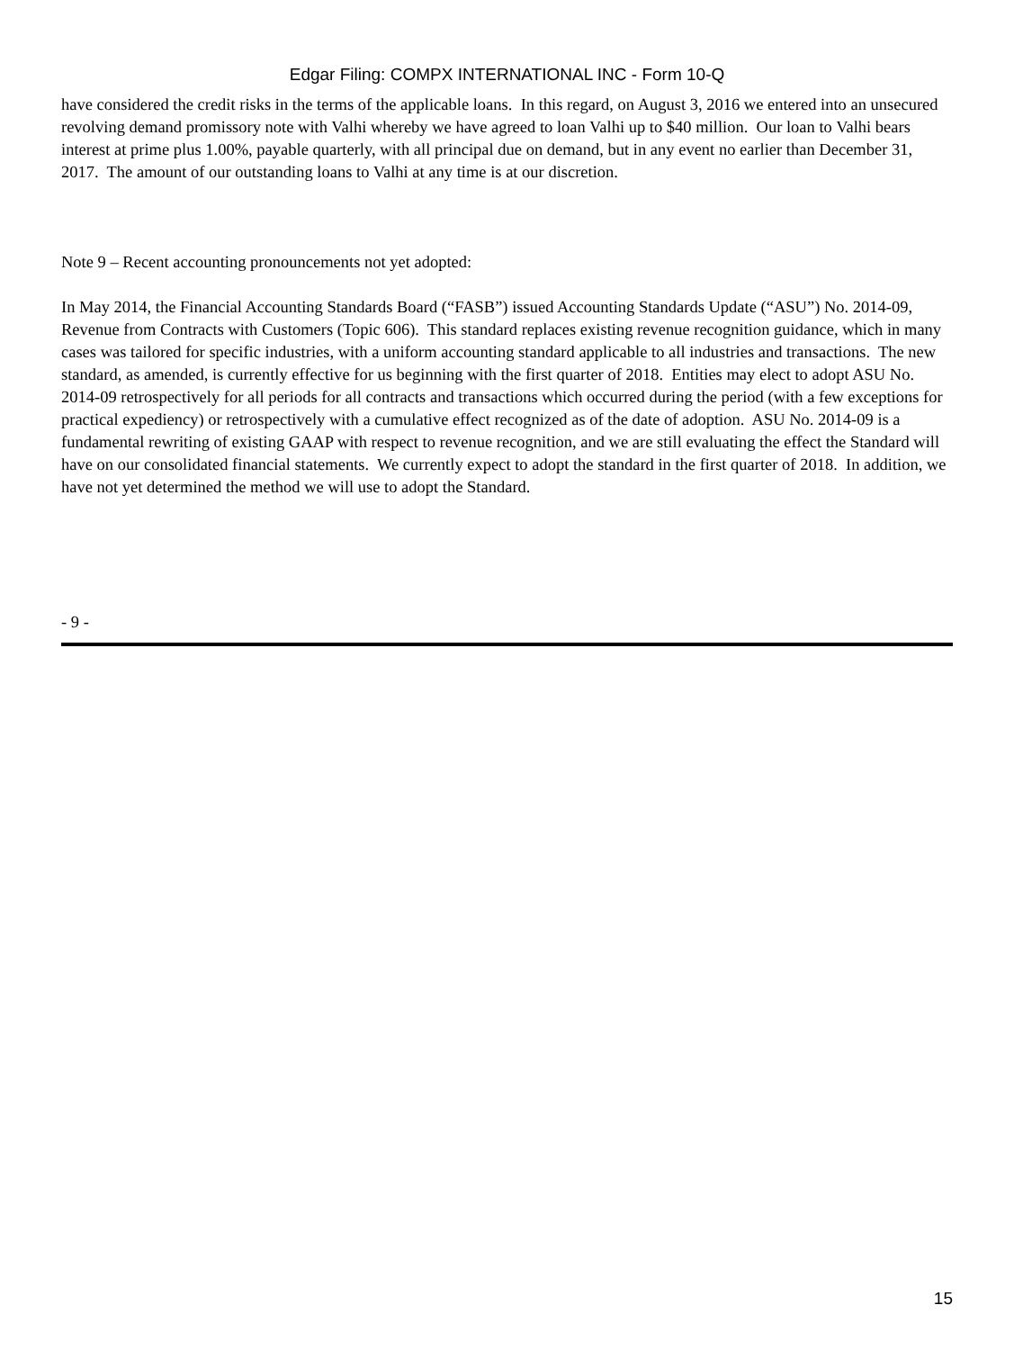Edgar Filing: COMPX INTERNATIONAL INC - Form 10-Q
have considered the credit risks in the terms of the applicable loans. In this regard, on August 3, 2016 we entered into an unsecured revolving demand promissory note with Valhi whereby we have agreed to loan Valhi up to $40 million. Our loan to Valhi bears interest at prime plus 1.00%, payable quarterly, with all principal due on demand, but in any event no earlier than December 31, 2017. The amount of our outstanding loans to Valhi at any time is at our discretion.
Note 9 – Recent accounting pronouncements not yet adopted:
In May 2014, the Financial Accounting Standards Board (“FASB”) issued Accounting Standards Update (“ASU”) No. 2014-09, Revenue from Contracts with Customers (Topic 606). This standard replaces existing revenue recognition guidance, which in many cases was tailored for specific industries, with a uniform accounting standard applicable to all industries and transactions. The new standard, as amended, is currently effective for us beginning with the first quarter of 2018. Entities may elect to adopt ASU No. 2014-09 retrospectively for all periods for all contracts and transactions which occurred during the period (with a few exceptions for practical expediency) or retrospectively with a cumulative effect recognized as of the date of adoption. ASU No. 2014-09 is a fundamental rewriting of existing GAAP with respect to revenue recognition, and we are still evaluating the effect the Standard will have on our consolidated financial statements. We currently expect to adopt the standard in the first quarter of 2018. In addition, we have not yet determined the method we will use to adopt the Standard.
- 9 -
15